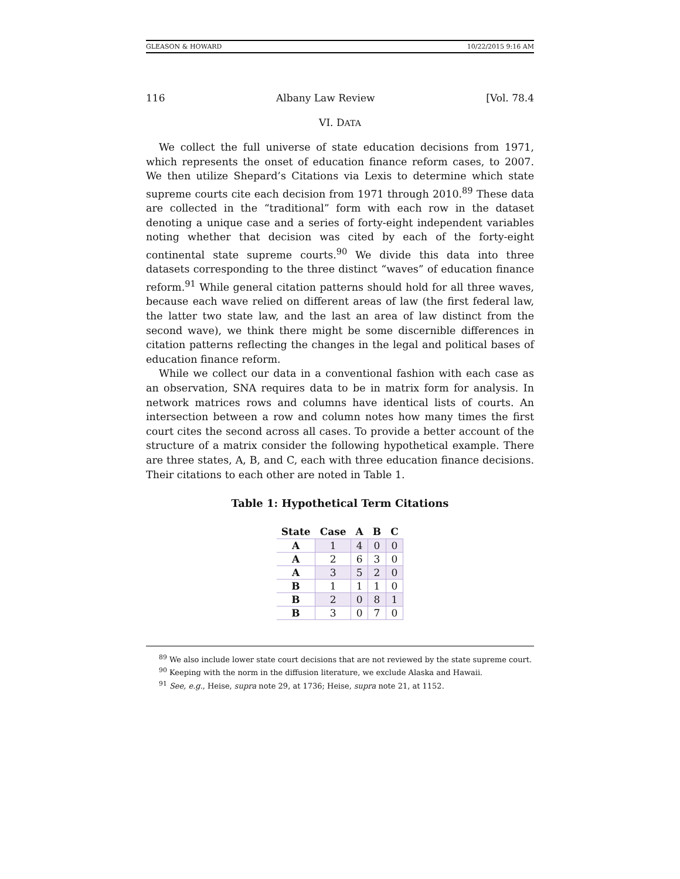GLEASON & HOWARD 10/22/2015 9:16 AM
116 Albany Law Review [Vol. 78.4
VI. DATA
We collect the full universe of state education decisions from 1971, which represents the onset of education finance reform cases, to 2007. We then utilize Shepard’s Citations via Lexis to determine which state supreme courts cite each decision from 1971 through 2010.<sup>89</sup> These data are collected in the “traditional” form with each row in the dataset denoting a unique case and a series of forty-eight independent variables noting whether that decision was cited by each of the forty-eight continental state supreme courts.<sup>90</sup> We divide this data into three datasets corresponding to the three distinct “waves” of education finance reform.<sup>91</sup> While general citation patterns should hold for all three waves, because each wave relied on different areas of law (the first federal law, the latter two state law, and the last an area of law distinct from the second wave), we think there might be some discernible differences in citation patterns reflecting the changes in the legal and political bases of education finance reform.
While we collect our data in a conventional fashion with each case as an observation, SNA requires data to be in matrix form for analysis. In network matrices rows and columns have identical lists of courts. An intersection between a row and column notes how many times the first court cites the second across all cases. To provide a better account of the structure of a matrix consider the following hypothetical example. There are three states, A, B, and C, each with three education finance decisions. Their citations to each other are noted in Table 1.
Table 1: Hypothetical Term Citations
| State | Case | A | B | C |
| --- | --- | --- | --- | --- |
| A | 1 | 4 | 0 | 0 |
| A | 2 | 6 | 3 | 0 |
| A | 3 | 5 | 2 | 0 |
| B | 1 | 1 | 1 | 0 |
| B | 2 | 0 | 8 | 1 |
| B | 3 | 0 | 7 | 0 |
<sup>89</sup> We also include lower state court decisions that are not reviewed by the state supreme court.
<sup>90</sup> Keeping with the norm in the diffusion literature, we exclude Alaska and Hawaii.
<sup>91</sup> See, e.g., Heise, supra note 29, at 1736; Heise, supra note 21, at 1152.